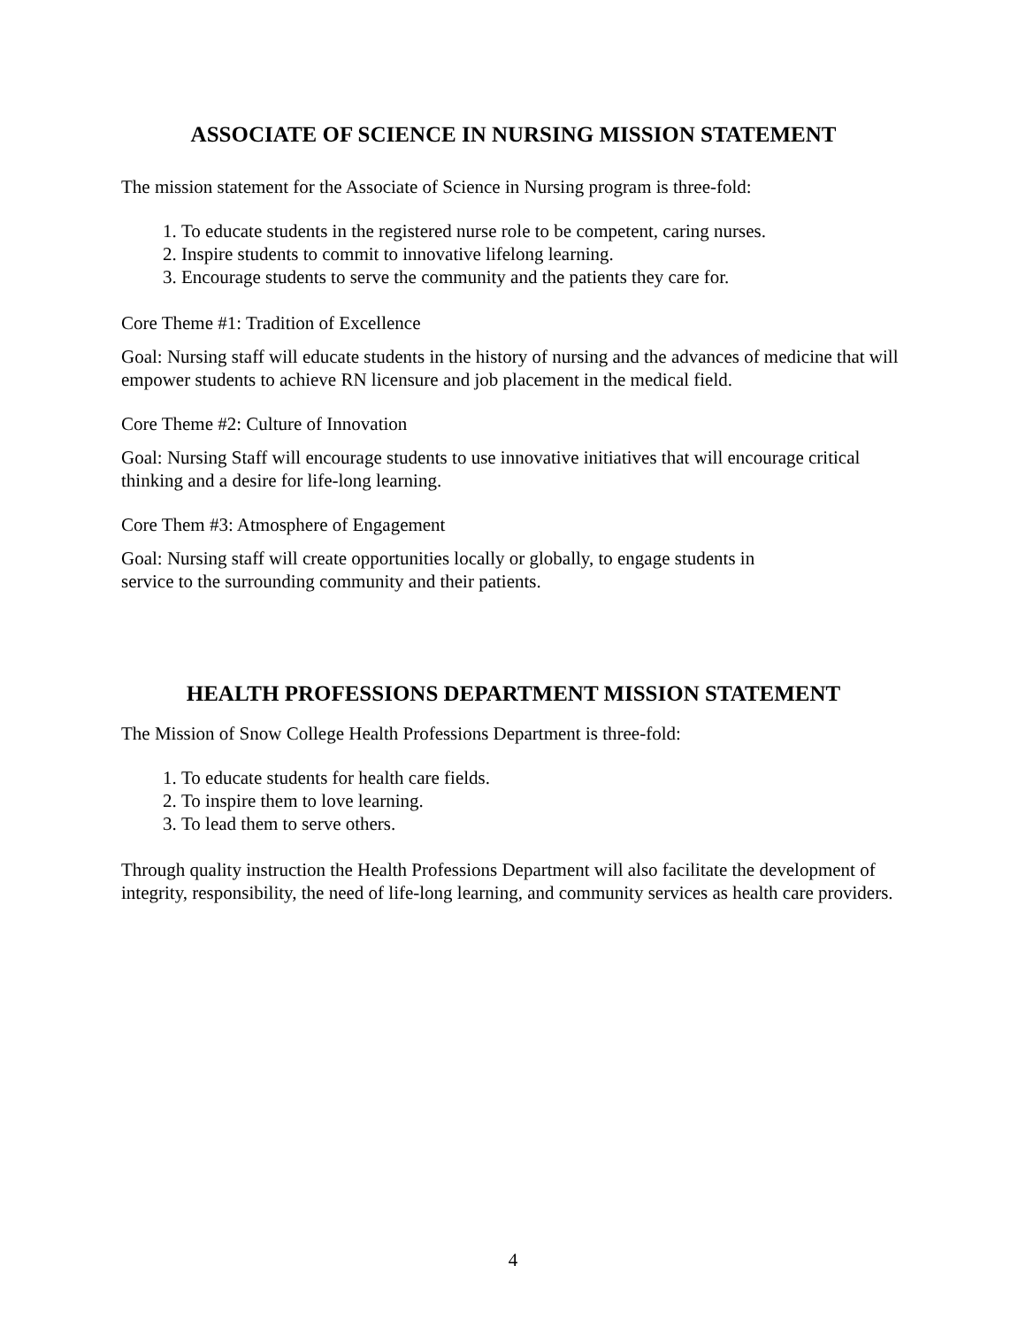ASSOCIATE OF SCIENCE IN NURSING MISSION STATEMENT
The mission statement for the Associate of Science in Nursing program is three-fold:
1. To educate students in the registered nurse role to be competent, caring nurses.
2. Inspire students to commit to innovative lifelong learning.
3. Encourage students to serve the community and the patients they care for.
Core Theme #1: Tradition of Excellence
Goal: Nursing staff will educate students in the history of nursing and the advances of medicine that will empower students to achieve RN licensure and job placement in the medical field.
Core Theme #2: Culture of Innovation
Goal: Nursing Staff will encourage students to use innovative initiatives that will encourage critical thinking and a desire for life-long learning.
Core Them #3: Atmosphere of Engagement
Goal: Nursing staff will create opportunities locally or globally, to engage students in
service to the surrounding community and their patients.
HEALTH PROFESSIONS DEPARTMENT MISSION STATEMENT
The Mission of Snow College Health Professions Department is three-fold:
1. To educate students for health care fields.
2. To inspire them to love learning.
3. To lead them to serve others.
Through quality instruction the Health Professions Department will also facilitate the development of integrity, responsibility, the need of life-long learning, and community services as health care providers.
4